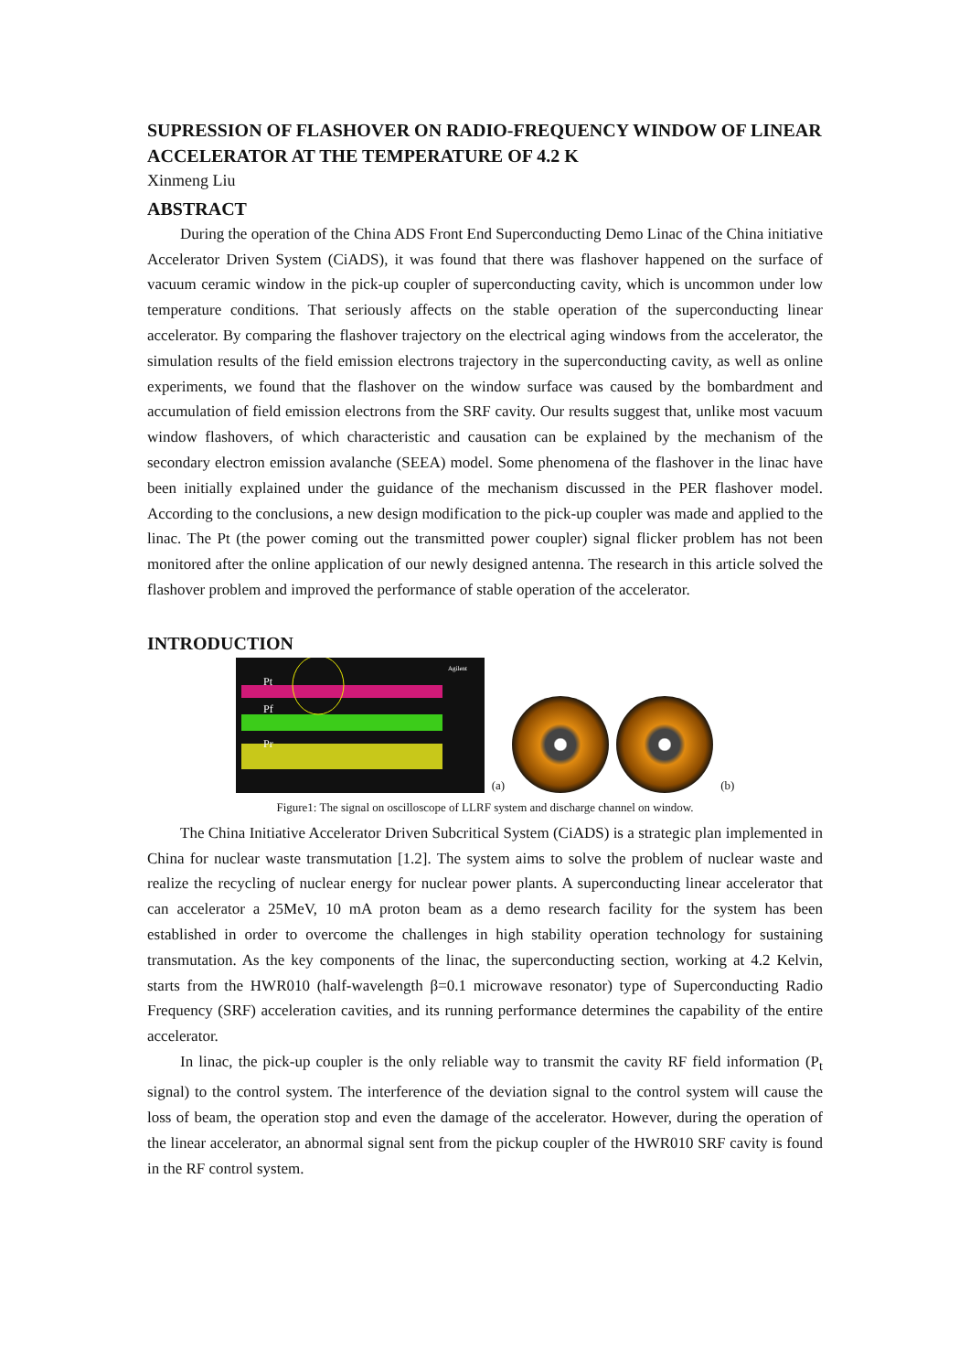SUPRESSION OF FLASHOVER ON RADIO-FREQUENCY WINDOW OF LINEAR ACCELERATOR AT THE TEMPERATURE OF 4.2 K
Xinmeng Liu
ABSTRACT
During the operation of the China ADS Front End Superconducting Demo Linac of the China initiative Accelerator Driven System (CiADS), it was found that there was flashover happened on the surface of vacuum ceramic window in the pick-up coupler of superconducting cavity, which is uncommon under low temperature conditions. That seriously affects on the stable operation of the superconducting linear accelerator. By comparing the flashover trajectory on the electrical aging windows from the accelerator, the simulation results of the field emission electrons trajectory in the superconducting cavity, as well as online experiments, we found that the flashover on the window surface was caused by the bombardment and accumulation of field emission electrons from the SRF cavity. Our results suggest that, unlike most vacuum window flashovers, of which characteristic and causation can be explained by the mechanism of the secondary electron emission avalanche (SEEA) model. Some phenomena of the flashover in the linac have been initially explained under the guidance of the mechanism discussed in the PER flashover model. According to the conclusions, a new design modification to the pick-up coupler was made and applied to the linac. The Pt (the power coming out the transmitted power coupler) signal flicker problem has not been monitored after the online application of our newly designed antenna. The research in this article solved the flashover problem and improved the performance of stable operation of the accelerator.
INTRODUCTION
Pt
Pf
Pr
Agilent
(a)
(b)
Figure1: The signal on oscilloscope of LLRF system and discharge channel on window.
The China Initiative Accelerator Driven Subcritical System (CiADS) is a strategic plan implemented in China for nuclear waste transmutation [1.2]. The system aims to solve the problem of nuclear waste and realize the recycling of nuclear energy for nuclear power plants. A superconducting linear accelerator that can accelerator a 25MeV, 10 mA proton beam as a demo research facility for the system has been established in order to overcome the challenges in high stability operation technology for sustaining transmutation. As the key components of the linac, the superconducting section, working at 4.2 Kelvin, starts from the HWR010 (half-wavelength β=0.1 microwave resonator) type of Superconducting Radio Frequency (SRF) acceleration cavities, and its running performance determines the capability of the entire accelerator.
In linac, the pick-up coupler is the only reliable way to transmit the cavity RF field information (P<sub>t</sub> signal) to the control system. The interference of the deviation signal to the control system will cause the loss of beam, the operation stop and even the damage of the accelerator. However, during the operation of the linear accelerator, an abnormal signal sent from the pickup coupler of the HWR010 SRF cavity is found in the RF control system.